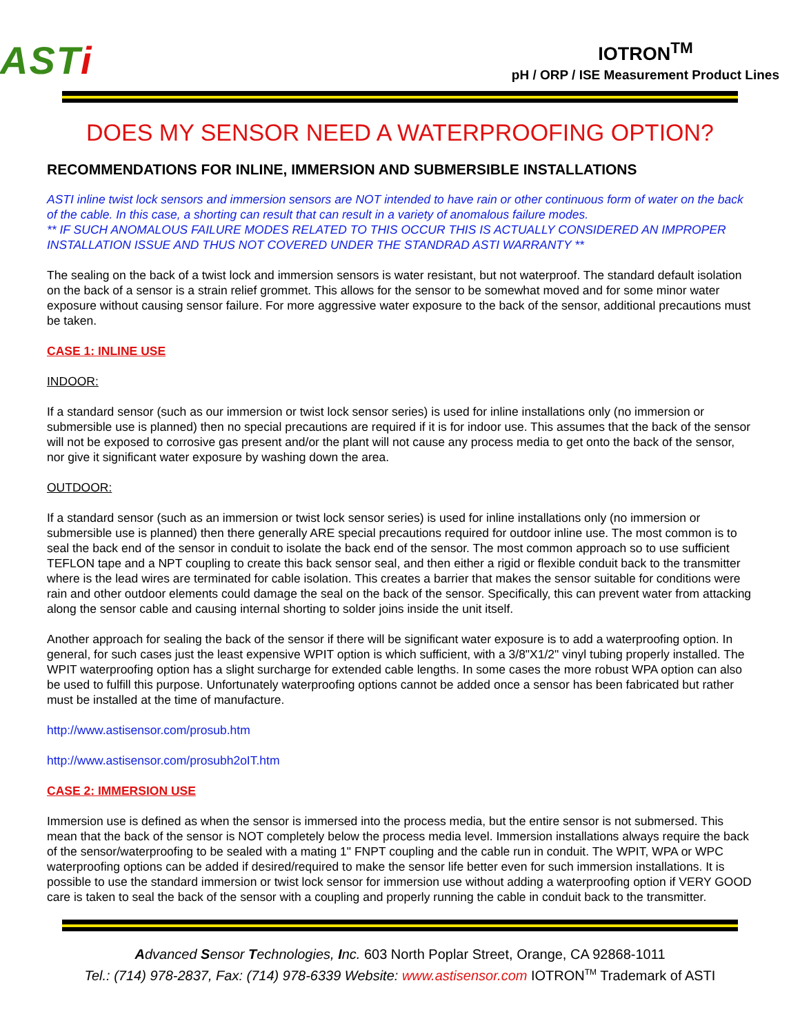ASTi
IOTRON<sup>TM</sup>
pH / ORP / ISE Measurement Product Lines
DOES MY SENSOR NEED A WATERPROOFING OPTION?
RECOMMENDATIONS FOR INLINE, IMMERSION AND SUBMERSIBLE INSTALLATIONS
ASTI inline twist lock sensors and immersion sensors are NOT intended to have rain or other continuous form of water on the back of the cable. In this case, a shorting can result that can result in a variety of anomalous failure modes.
** IF SUCH ANOMALOUS FAILURE MODES RELATED TO THIS OCCUR THIS IS ACTUALLY CONSIDERED AN IMPROPER INSTALLATION ISSUE AND THUS NOT COVERED UNDER THE STANDRAD ASTI WARRANTY **
The sealing on the back of a twist lock and immersion sensors is water resistant, but not waterproof. The standard default isolation on the back of a sensor is a strain relief grommet. This allows for the sensor to be somewhat moved and for some minor water exposure without causing sensor failure. For more aggressive water exposure to the back of the sensor, additional precautions must be taken.
CASE 1: INLINE USE
INDOOR:
If a standard sensor (such as our immersion or twist lock sensor series) is used for inline installations only (no immersion or submersible use is planned) then no special precautions are required if it is for indoor use. This assumes that the back of the sensor will not be exposed to corrosive gas present and/or the plant will not cause any process media to get onto the back of the sensor, nor give it significant water exposure by washing down the area.
OUTDOOR:
If a standard sensor (such as an immersion or twist lock sensor series) is used for inline installations only (no immersion or submersible use is planned) then there generally ARE special precautions required for outdoor inline use. The most common is to seal the back end of the sensor in conduit to isolate the back end of the sensor. The most common approach so to use sufficient TEFLON tape and a NPT coupling to create this back sensor seal, and then either a rigid or flexible conduit back to the transmitter where is the lead wires are terminated for cable isolation. This creates a barrier that makes the sensor suitable for conditions were rain and other outdoor elements could damage the seal on the back of the sensor. Specifically, this can prevent water from attacking along the sensor cable and causing internal shorting to solder joins inside the unit itself.
Another approach for sealing the back of the sensor if there will be significant water exposure is to add a waterproofing option. In general, for such cases just the least expensive WPIT option is which sufficient, with a 3/8"X1/2" vinyl tubing properly installed. The WPIT waterproofing option has a slight surcharge for extended cable lengths. In some cases the more robust WPA option can also be used to fulfill this purpose. Unfortunately waterproofing options cannot be added once a sensor has been fabricated but rather must be installed at the time of manufacture.
http://www.astisensor.com/prosub.htm
http://www.astisensor.com/prosubh2oIT.htm
CASE 2: IMMERSION USE
Immersion use is defined as when the sensor is immersed into the process media, but the entire sensor is not submersed. This mean that the back of the sensor is NOT completely below the process media level. Immersion installations always require the back of the sensor/waterproofing to be sealed with a mating 1" FNPT coupling and the cable run in conduit. The WPIT, WPA or WPC waterproofing options can be added if desired/required to make the sensor life better even for such immersion installations. It is possible to use the standard immersion or twist lock sensor for immersion use without adding a waterproofing option if VERY GOOD care is taken to seal the back of the sensor with a coupling and properly running the cable in conduit back to the transmitter.
Advanced Sensor Technologies, Inc. 603 North Poplar Street, Orange, CA 92868-1011
Tel.: (714) 978-2837, Fax: (714) 978-6339 Website: www.astisensor.com IOTRON<sup>TM</sup> Trademark of ASTI